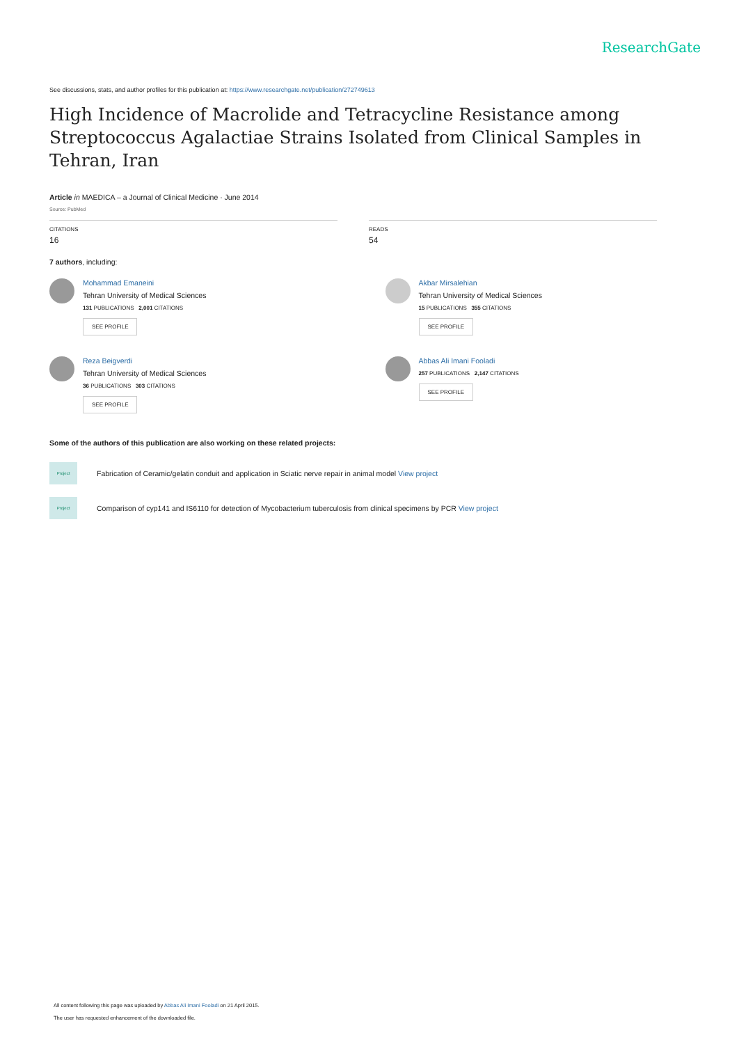ResearchGate
See discussions, stats, and author profiles for this publication at: https://www.researchgate.net/publication/272749613
High Incidence of Macrolide and Tetracycline Resistance among Streptococcus Agalactiae Strains Isolated from Clinical Samples in Tehran, Iran
Article in MAEDICA – a Journal of Clinical Medicine · June 2014
Source: PubMed
CITATIONS
16
READS
54
7 authors, including:
Mohammad Emaneini
Tehran University of Medical Sciences
131 PUBLICATIONS 2,001 CITATIONS
SEE PROFILE
Reza Beigverdi
Tehran University of Medical Sciences
36 PUBLICATIONS 303 CITATIONS
SEE PROFILE
Akbar Mirsalehian
Tehran University of Medical Sciences
15 PUBLICATIONS 355 CITATIONS
SEE PROFILE
Abbas Ali Imani Fooladi
257 PUBLICATIONS 2,147 CITATIONS
SEE PROFILE
Some of the authors of this publication are also working on these related projects:
Project
Fabrication of Ceramic/gelatin conduit and application in Sciatic nerve repair in animal model View project
Project
Comparison of cyp141 and IS6110 for detection of Mycobacterium tuberculosis from clinical specimens by PCR View project
All content following this page was uploaded by Abbas Ali Imani Fooladi on 21 April 2015.
The user has requested enhancement of the downloaded file.